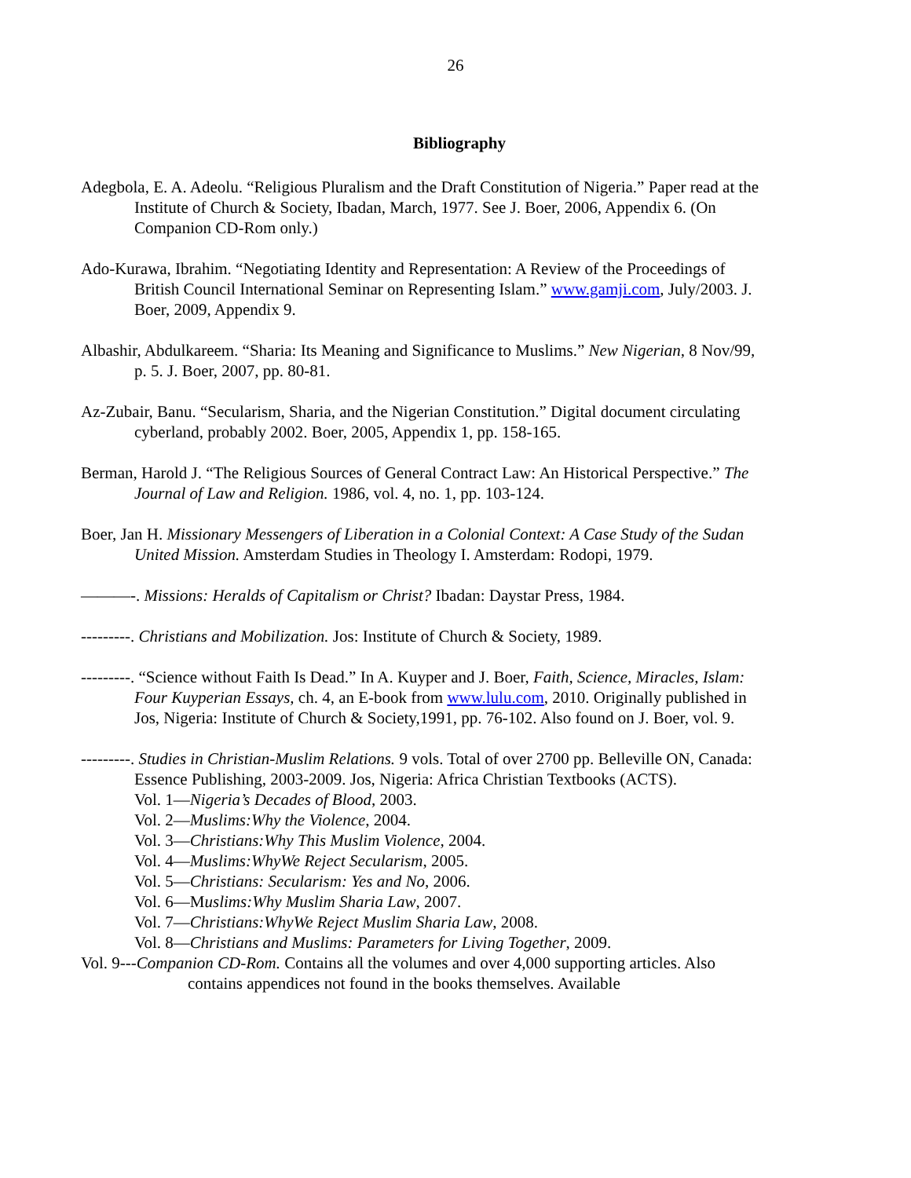26
Bibliography
Adegbola, E. A. Adeolu. “Religious Pluralism and the Draft Constitution of Nigeria.” Paper read at the Institute of Church & Society, Ibadan, March, 1977. See J. Boer, 2006, Appendix 6. (On Companion CD-Rom only.)
Ado-Kurawa, Ibrahim. “Negotiating Identity and Representation: A Review of the Proceedings of British Council International Seminar on Representing Islam.” www.gamji.com, July/2003. J. Boer, 2009, Appendix 9.
Albashir, Abdulkareem. “Sharia: Its Meaning and Significance to Muslims.” New Nigerian, 8 Nov/99, p. 5. J. Boer, 2007, pp. 80-81.
Az-Zubair, Banu. “Secularism, Sharia, and the Nigerian Constitution.” Digital document circulating cyberland, probably 2002. Boer, 2005, Appendix 1, pp. 158-165.
Berman, Harold J. “The Religious Sources of General Contract Law: An Historical Perspective.” The Journal of Law and Religion. 1986, vol. 4, no. 1, pp. 103-124.
Boer, Jan H. Missionary Messengers of Liberation in a Colonial Context: A Case Study of the Sudan United Mission. Amsterdam Studies in Theology I. Amsterdam: Rodopi, 1979.
———-. Missions: Heralds of Capitalism or Christ? Ibadan: Daystar Press, 1984.
---------. Christians and Mobilization. Jos: Institute of Church & Society, 1989.
---------. “Science without Faith Is Dead.” In A. Kuyper and J. Boer, Faith, Science, Miracles, Islam: Four Kuyperian Essays, ch. 4, an E-book from www.lulu.com, 2010. Originally published in Jos, Nigeria: Institute of Church & Society,1991, pp. 76-102. Also found on J. Boer, vol. 9.
---------. Studies in Christian-Muslim Relations. 9 vols. Total of over 2700 pp. Belleville ON, Canada: Essence Publishing, 2003-2009. Jos, Nigeria: Africa Christian Textbooks (ACTS).
Vol. 1—Nigeria’s Decades of Blood, 2003.
Vol. 2—Muslims:Why the Violence, 2004.
Vol. 3—Christians:Why This Muslim Violence, 2004.
Vol. 4—Muslims:WhyWe Reject Secularism, 2005.
Vol. 5—Christians: Secularism: Yes and No, 2006.
Vol. 6—Muslims:Why Muslim Sharia Law, 2007.
Vol. 7—Christians:WhyWe Reject Muslim Sharia Law, 2008.
Vol. 8—Christians and Muslims: Parameters for Living Together, 2009.
Vol. 9---Companion CD-Rom. Contains all the volumes and over 4,000 supporting articles. Also contains appendices not found in the books themselves. Available